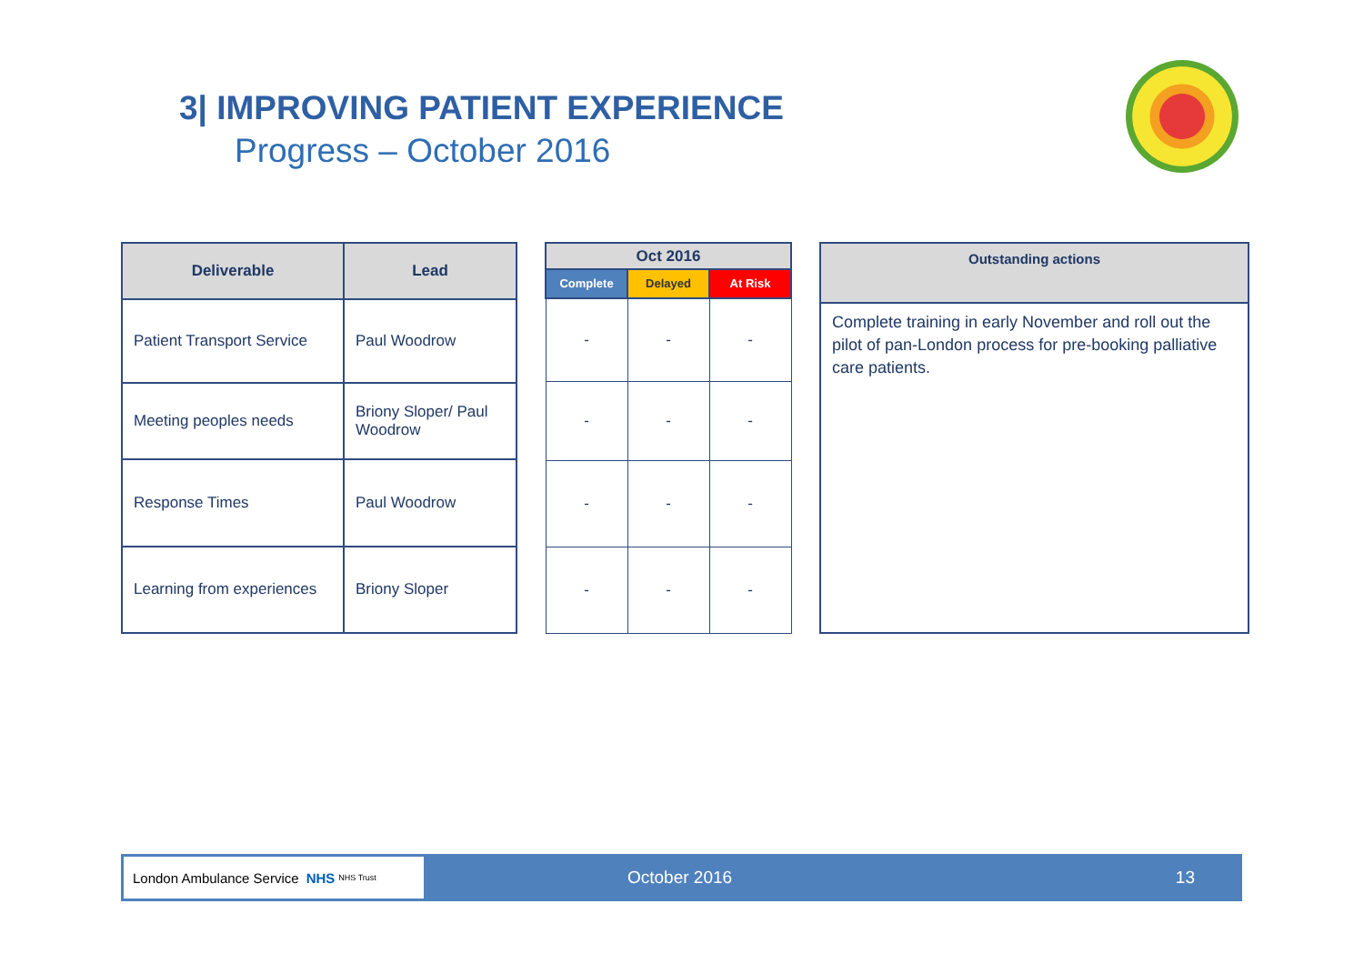3| IMPROVING PATIENT EXPERIENCE
Progress – October 2016
| Deliverable | Lead |
| --- | --- |
| Patient Transport Service | Paul Woodrow |
| Meeting peoples needs | Briony Sloper/ Paul Woodrow |
| Response Times | Paul Woodrow |
| Learning from experiences | Briony Sloper |
| Oct 2016 | | |
| --- | --- | --- |
| Complete | Delayed | At Risk |
| - | - | - |
| - | - | - |
| - | - | - |
| - | - | - |
| Outstanding actions |
| --- |
| Complete training in early November and roll out the pilot of pan-London process for pre-booking palliative care patients. |
London Ambulance Service NHS NHS Trust
October 2016 13